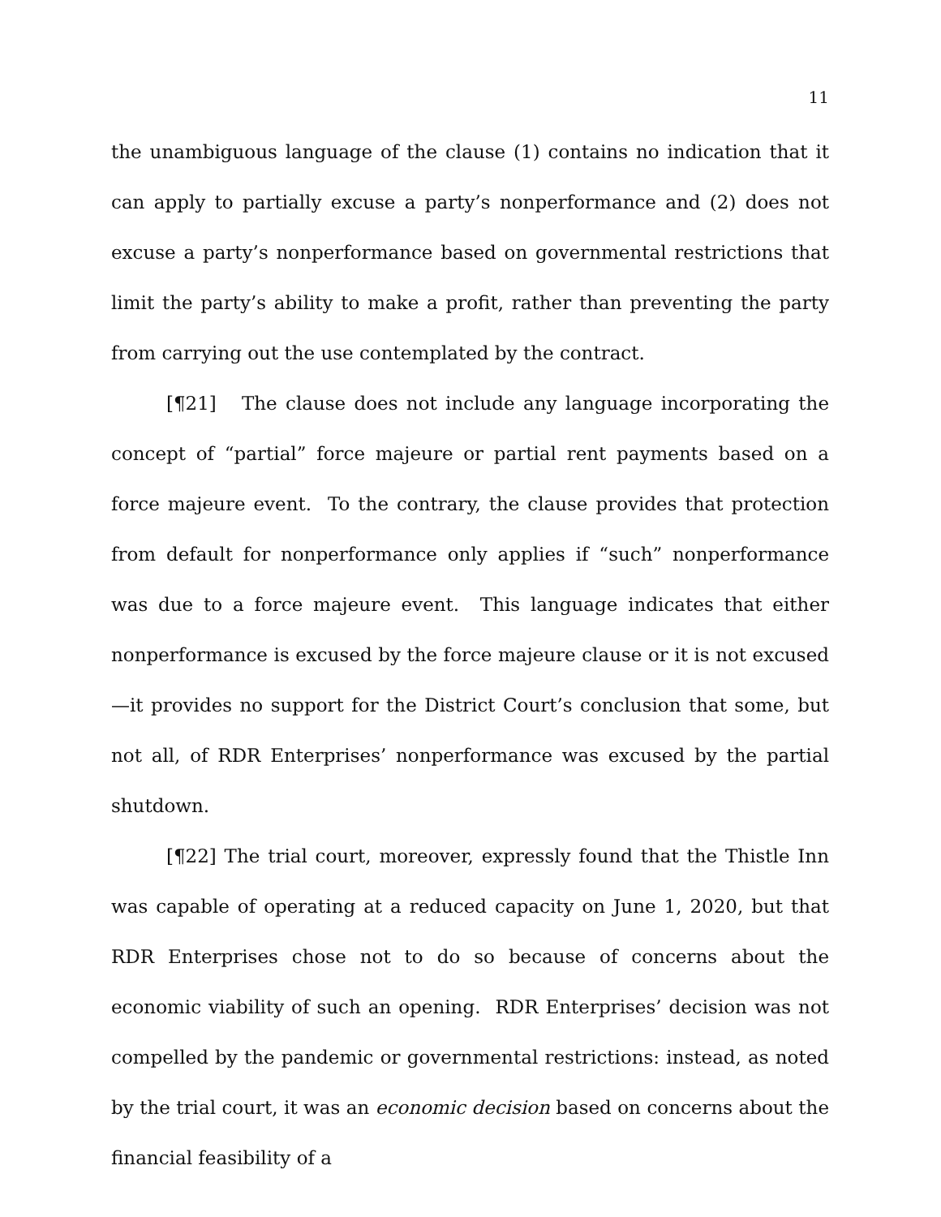11
the unambiguous language of the clause (1) contains no indication that it can apply to partially excuse a party’s nonperformance and (2) does not excuse a party’s nonperformance based on governmental restrictions that limit the party’s ability to make a profit, rather than preventing the party from carrying out the use contemplated by the contract.
[¶21] The clause does not include any language incorporating the concept of “partial” force majeure or partial rent payments based on a force majeure event. To the contrary, the clause provides that protection from default for nonperformance only applies if “such” nonperformance was due to a force majeure event. This language indicates that either nonperformance is excused by the force majeure clause or it is not excused—it provides no support for the District Court’s conclusion that some, but not all, of RDR Enterprises’ nonperformance was excused by the partial shutdown.
[¶22] The trial court, moreover, expressly found that the Thistle Inn was capable of operating at a reduced capacity on June 1, 2020, but that RDR Enterprises chose not to do so because of concerns about the economic viability of such an opening. RDR Enterprises’ decision was not compelled by the pandemic or governmental restrictions: instead, as noted by the trial court, it was an economic decision based on concerns about the financial feasibility of a